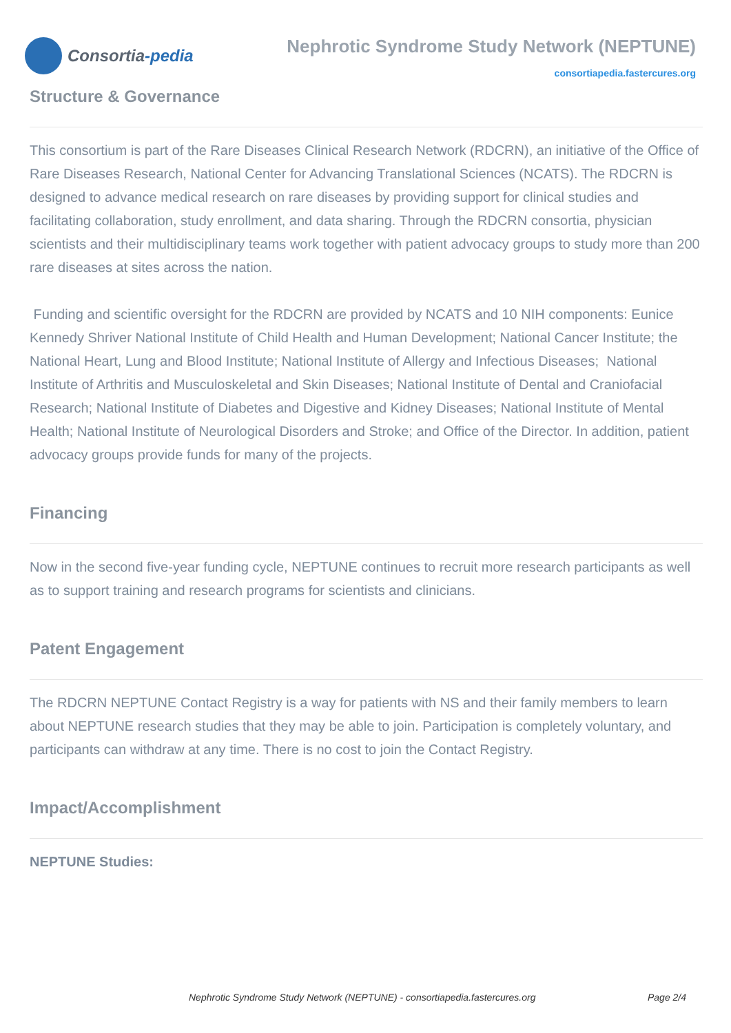Consortia -pedia
Nephrotic Syndrome Study Network (NEPTUNE)
consortiapedia.fastercures.org
Structure & Governance
This consortium is part of the Rare Diseases Clinical Research Network (RDCRN), an initiative of the Office of Rare Diseases Research, National Center for Advancing Translational Sciences (NCATS). The RDCRN is designed to advance medical research on rare diseases by providing support for clinical studies and facilitating collaboration, study enrollment, and data sharing. Through the RDCRN consortia, physician scientists and their multidisciplinary teams work together with patient advocacy groups to study more than 200 rare diseases at sites across the nation.
Funding and scientific oversight for the RDCRN are provided by NCATS and 10 NIH components: Eunice Kennedy Shriver National Institute of Child Health and Human Development; National Cancer Institute; the National Heart, Lung and Blood Institute; National Institute of Allergy and Infectious Diseases; National Institute of Arthritis and Musculoskeletal and Skin Diseases; National Institute of Dental and Craniofacial Research; National Institute of Diabetes and Digestive and Kidney Diseases; National Institute of Mental Health; National Institute of Neurological Disorders and Stroke; and Office of the Director. In addition, patient advocacy groups provide funds for many of the projects.
Financing
Now in the second five-year funding cycle, NEPTUNE continues to recruit more research participants as well as to support training and research programs for scientists and clinicians.
Patent Engagement
The RDCRN NEPTUNE Contact Registry is a way for patients with NS and their family members to learn about NEPTUNE research studies that they may be able to join. Participation is completely voluntary, and participants can withdraw at any time. There is no cost to join the Contact Registry.
Impact/Accomplishment
NEPTUNE Studies:
Nephrotic Syndrome Study Network (NEPTUNE) - consortiapedia.fastercures.org Page 2/4